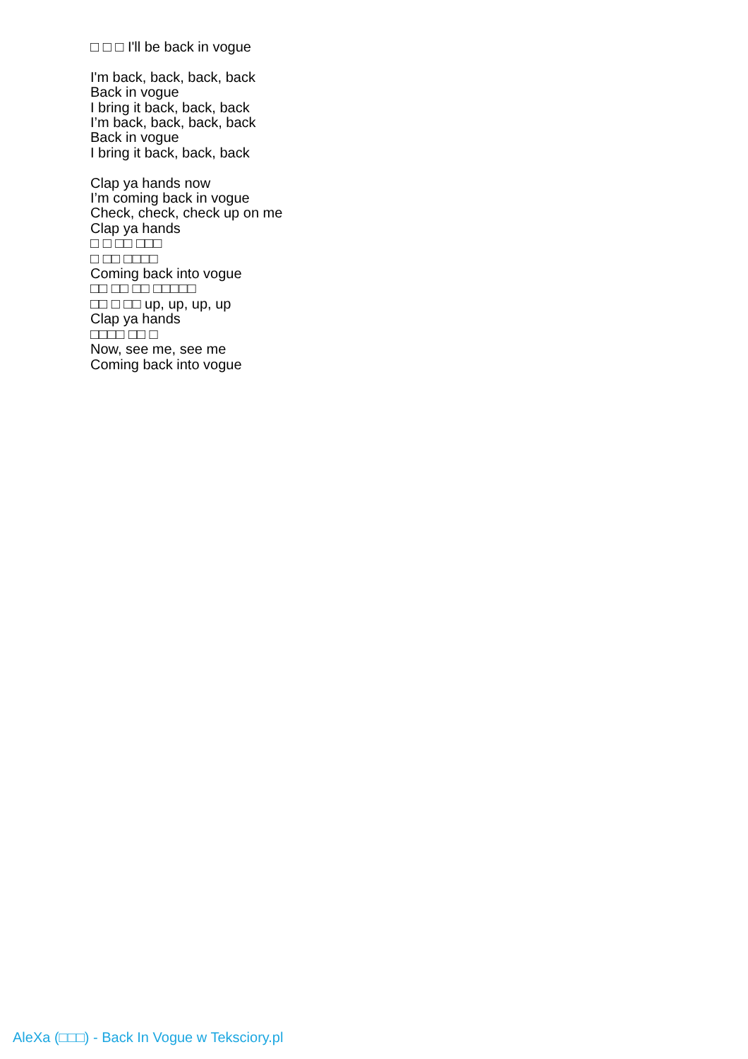□ □ □ I'll be back in vogue
I'm back, back, back, back
Back in vogue
I bring it back, back, back
I’m back, back, back, back
Back in vogue
I bring it back, back, back
Clap ya hands now
I’m coming back in vogue
Check, check, check up on me
Clap ya hands
□ □ □□ □□□
□ □□ □□□□
Coming back into vogue
□□ □□ □□ □□□□□
□□ □ □□ up, up, up, up
Clap ya hands
□□□□ □□ □
Now, see me, see me
Coming back into vogue
AleXa (□□□) - Back In Vogue w Teksciory.pl